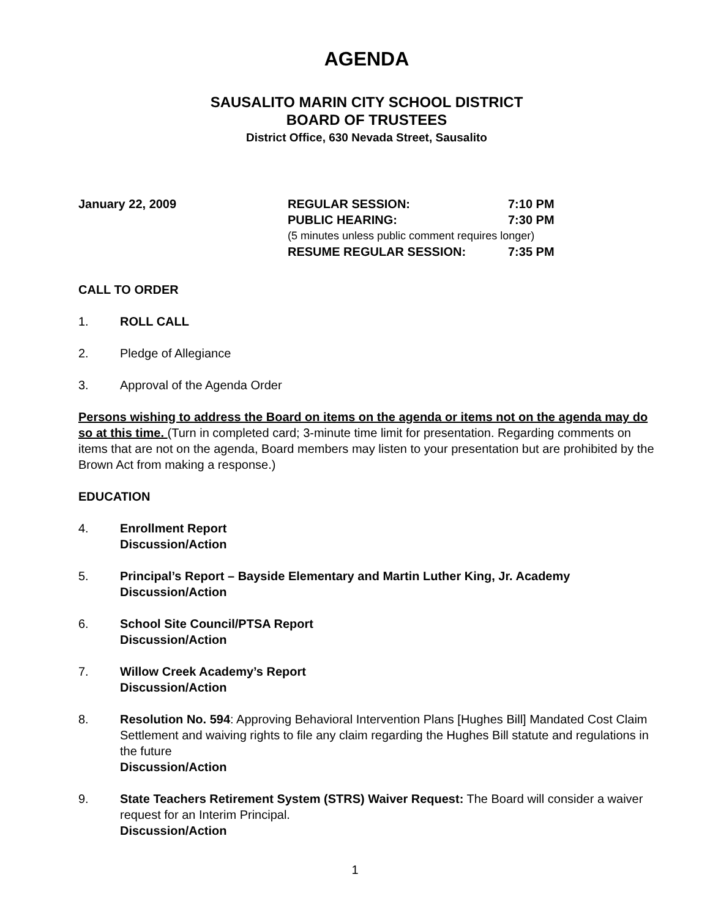AGENDA
SAUSALITO MARIN CITY SCHOOL DISTRICT
BOARD OF TRUSTEES
District Office, 630 Nevada Street, Sausalito
January 22, 2009 REGULAR SESSION: 7:10 PM
PUBLIC HEARING: 7:30 PM
(5 minutes unless public comment requires longer)
RESUME REGULAR SESSION: 7:35 PM
CALL TO ORDER
1. ROLL CALL
2. Pledge of Allegiance
3. Approval of the Agenda Order
Persons wishing to address the Board on items on the agenda or items not on the agenda may do so at this time. (Turn in completed card; 3-minute time limit for presentation. Regarding comments on items that are not on the agenda, Board members may listen to your presentation but are prohibited by the Brown Act from making a response.)
EDUCATION
4. Enrollment Report
Discussion/Action
5. Principal’s Report – Bayside Elementary and Martin Luther King, Jr. Academy
Discussion/Action
6. School Site Council/PTSA Report
Discussion/Action
7. Willow Creek Academy’s Report
Discussion/Action
8. Resolution No. 594: Approving Behavioral Intervention Plans [Hughes Bill] Mandated Cost Claim Settlement and waiving rights to file any claim regarding the Hughes Bill statute and regulations in the future
Discussion/Action
9. State Teachers Retirement System (STRS) Waiver Request: The Board will consider a waiver request for an Interim Principal.
Discussion/Action
1